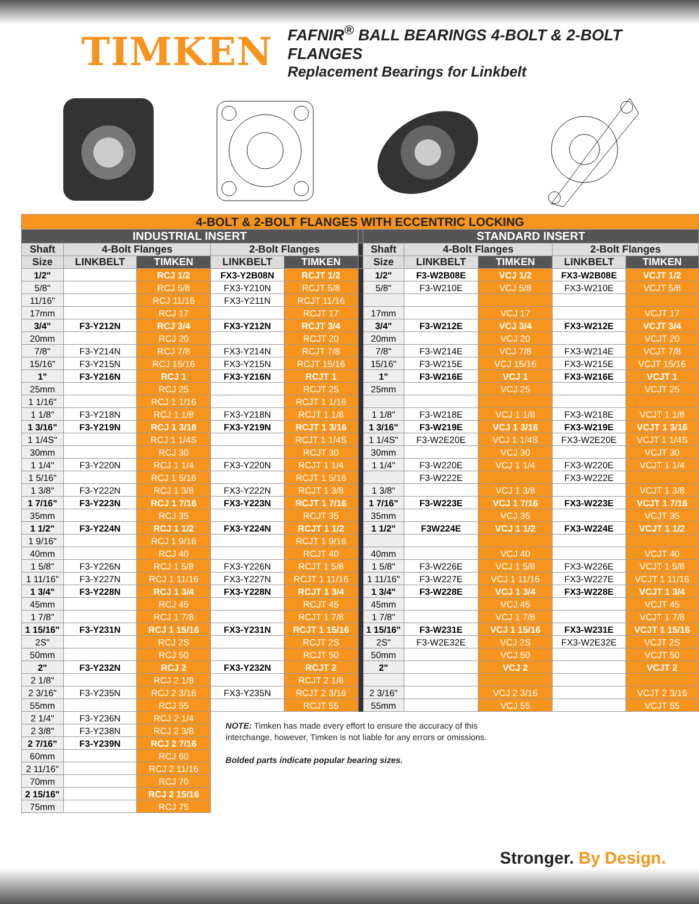TIMKEN
FAFNIR<sup>®</sup> BALL BEARINGS 4-BOLT & 2-BOLT FLANGES
Replacement Bearings for Linkbelt
| 4-BOLT & 2-BOLT FLANGES WITH ECCENTRIC LOCKING | | | | | | | | | | |
| --- | --- | --- | --- | --- | --- | --- | --- | --- | --- | --- |
| INDUSTRIAL INSERT | | | | | | STANDARD INSERT | | | | |
| Shaft | 4-Bolt Flanges | | 2-Bolt Flanges | | | Shaft | 4-Bolt Flanges | | 2-Bolt Flanges | |
| Size | LINKBELT | TIMKEN | LINKBELT | TIMKEN | | Size | LINKBELT | TIMKEN | LINKBELT | TIMKEN |
| 1/2" | | RCJ 1/2 | FX3-Y2B08N | RCJT 1/2 | | 1/2" | F3-W2B08E | VCJ 1/2 | FX3-W2B08E | VCJT 1/2 |
| 5/8" | | RCJ 5/8 | FX3-Y210N | RCJT 5/8 | | 5/8" | F3-W210E | VCJ 5/8 | FX3-W210E | VCJT 5/8 |
| 11/16" | | RCJ 11/16 | FX3-Y211N | RCJT 11/16 | | | | | | |
| 17mm | | RCJ 17 | | RCJT 17 | | 17mm | | VCJ 17 | | VCJT 17 |
| 3/4" | F3-Y212N | RCJ 3/4 | FX3-Y212N | RCJT 3/4 | | 3/4" | F3-W212E | VCJ 3/4 | FX3-W212E | VCJT 3/4 |
| 20mm | | RCJ 20 | | RCJT 20 | | 20mm | | VCJ 20 | | VCJT 20 |
| 7/8" | F3-Y214N | RCJ 7/8 | FX3-Y214N | RCJT 7/8 | | 7/8" | F3-W214E | VCJ 7/8 | FX3-W214E | VCJT 7/8 |
| 15/16" | F3-Y215N | RCJ 15/16 | FX3-Y215N | RCJT 15/16 | | 15/16" | F3-W215E | VCJ 15/16 | FX3-W215E | VCJT 15/16 |
| 1" | F3-Y216N | RCJ 1 | FX3-Y216N | RCJT 1 | | 1" | F3-W216E | VCJ 1 | FX3-W216E | VCJT 1 |
| 25mm | | RCJ 25 | | RCJT 25 | | 25mm | | VCJ 25 | | VCJT 25 |
| 1 1/16" | | RCJ 1 1/16 | | RCJT 1 1/16 | | | | | | |
| 1 1/8" | F3-Y218N | RCJ 1 1/8 | FX3-Y218N | RCJT 1 1/8 | | 1 1/8" | F3-W218E | VCJ 1 1/8 | FX3-W218E | VCJT 1 1/8 |
| 1 3/16" | F3-Y219N | RCJ 1 3/16 | FX3-Y219N | RCJT 1 3/16 | | 1 3/16" | F3-W219E | VCJ 1 3/16 | FX3-W219E | VCJT 1 3/16 |
| 1 1/4S" | | RCJ 1 1/4S | | RCJT 1 1/4S | | 1 1/4S" | F3-W2E20E | VCJ 1 1/4S | FX3-W2E20E | VCJT 1 1/4S |
| 30mm | | RCJ 30 | | RCJT 30 | | 30mm | | VCJ 30 | | VCJT 30 |
| 1 1/4" | F3-Y220N | RCJ 1 1/4 | FX3-Y220N | RCJT 1 1/4 | | 1 1/4" | F3-W220E | VCJ 1 1/4 | FX3-W220E | VCJT 1 1/4 |
| 1 5/16" | | RCJ 1 5/16 | | RCJT 1 5/16 | | | F3-W222E | | FX3-W222E | |
| 1 3/8" | F3-Y222N | RCJ 1 3/8 | FX3-Y222N | RCJT 1 3/8 | | 1 3/8" | | VCJ 1 3/8 | | VCJT 1 3/8 |
| 1 7/16" | F3-Y223N | RCJ 1 7/16 | FX3-Y223N | RCJT 1 7/16 | | 1 7/16" | F3-W223E | VCJ 1 7/16 | FX3-W223E | VCJT 1 7/16 |
| 35mm | | RCJ 35 | | RCJT 35 | | 35mm | | VCJ 35 | | VCJT 35 |
| 1 1/2" | F3-Y224N | RCJ 1 1/2 | FX3-Y224N | RCJT 1 1/2 | | 1 1/2" | F3W224E | VCJ 1 1/2 | FX3-W224E | VCJT 1 1/2 |
| 1 9/16" | | RCJ 1 9/16 | | RCJT 1 9/16 | | | | | | |
| 40mm | | RCJ 40 | | RCJT 40 | | 40mm | | VCJ 40 | | VCJT 40 |
| 1 5/8" | F3-Y226N | RCJ 1 5/8 | FX3-Y226N | RCJT 1 5/8 | | 1 5/8" | F3-W226E | VCJ 1 5/8 | FX3-W226E | VCJT 1 5/8 |
| 1 11/16" | F3-Y227N | RCJ 1 11/16 | FX3-Y227N | RCJT 1 11/16 | | 1 11/16" | F3-W227E | VCJ 1 11/16 | FX3-W227E | VCJT 1 11/16 |
| 1 3/4" | F3-Y228N | RCJ 1 3/4 | FX3-Y228N | RCJT 1 3/4 | | 1 3/4" | F3-W228E | VCJ 1 3/4 | FX3-W228E | VCJT 1 3/4 |
| 45mm | | RCJ 45 | | RCJT 45 | | 45mm | | VCJ 45 | | VCJT 45 |
| 1 7/8" | | RCJ 1 7/8 | | RCJT 1 7/8 | | 1 7/8" | | VCJ 1 7/8 | | VCJT 1 7/8 |
| 1 15/16" | F3-Y231N | RCJ 1 15/16 | FX3-Y231N | RCJT 1 15/16 | | 1 15/16" | F3-W231E | VCJ 1 15/16 | FX3-W231E | VCJT 1 15/16 |
| 2S" | | RCJ 2S | | RCJT 2S | | 2S" | F3-W2E32E | VCJ 2S | FX3-W2E32E | VCJT 2S |
| 50mm | | RCJ 50 | | RCJT 50 | | 50mm | | VCJ 50 | | VCJT 50 |
| 2" | F3-Y232N | RCJ 2 | FX3-Y232N | RCJT 2 | | 2" | | VCJ 2 | | VCJT 2 |
| 2 1/8" | | RCJ 2 1/8 | | RCJT 2 1/8 | | | | | | |
| 2 3/16" | F3-Y235N | RCJ 2 3/16 | FX3-Y235N | RCJT 2 3/16 | | 2 3/16" | | VCJ 2 3/16 | | VCJT 2 3/16 |
| 55mm | | RCJ 55 | | RCJT 55 | | 55mm | | VCJ 55 | | VCJT 55 |
| 2 1/4" | F3-Y236N | RCJ 2 1/4 | NOTE: Timken has made every effort to ensure the accuracy of this interchange, however, Timken is not liable for any errors or omissions. Bolded parts indicate popular bearing sizes. | | | | | | | |
| 2 3/8" | F3-Y238N | RCJ 2 3/8 | | | | | | | | |
| 2 7/16" | F3-Y239N | RCJ 2 7/16 | | | | | | | | |
| 60mm | | RCJ 60 | | | | | | | | |
| 2 11/16" | | RCJ 2 11/16 | | | | | | | | |
| 70mm | | RCJ 70 | | | | | | | | |
| 2 15/16" | | RCJ 2 15/16 | | | | | | | | |
| 75mm | | RCJ 75 | | | | | | | | |
Stronger. By Design.